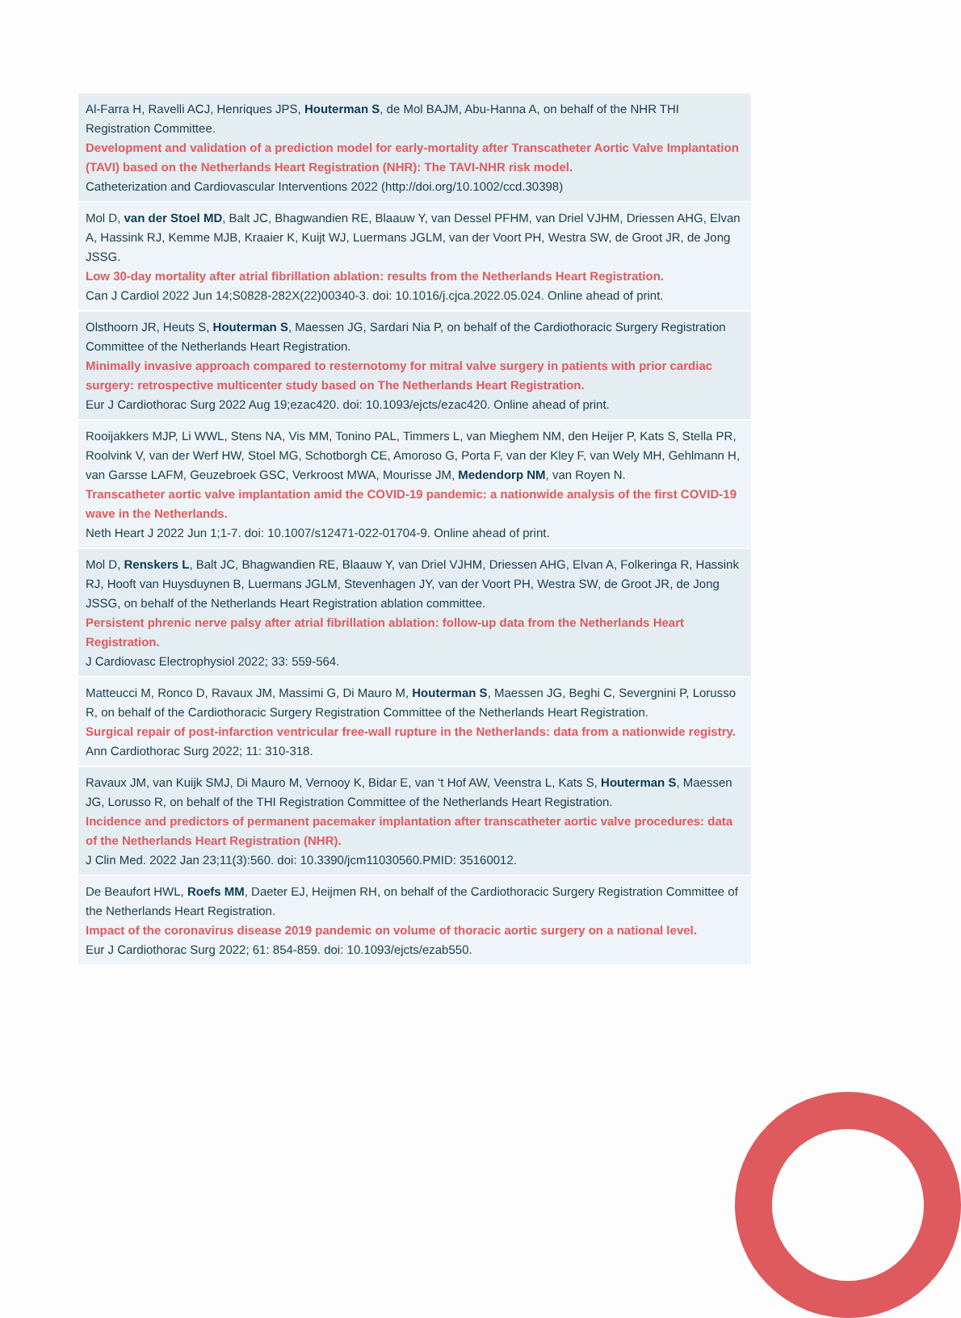| Al-Farra H, Ravelli ACJ, Henriques JPS, Houterman S , de Mol BAJM, Abu-Hanna A, on behalf of the NHR THI Registration Committee. Development and validation of a prediction model for early-mortality after Transcatheter Aortic Valve Implantation (TAVI) based on the Netherlands Heart Registration (NHR): The TAVI-NHR risk model. Catheterization and Cardiovascular Interventions 2022 (http://doi.org/10.1002/ccd.30398) |
| Mol D, van der Stoel MD , Balt JC, Bhagwandien RE, Blaauw Y, van Dessel PFHM, van Driel VJHM, Driessen AHG, Elvan A, Hassink RJ, Kemme MJB, Kraaier K, Kuijt WJ, Luermans JGLM, van der Voort PH, Westra SW, de Groot JR, de Jong JSSG. Low 30-day mortality after atrial fibrillation ablation: results from the Netherlands Heart Registration. Can J Cardiol 2022 Jun 14;S0828-282X(22)00340-3. doi: 10.1016/j.cjca.2022.05.024. Online ahead of print. |
| Olsthoorn JR, Heuts S, Houterman S , Maessen JG, Sardari Nia P, on behalf of the Cardiothoracic Surgery Registration Committee of the Netherlands Heart Registration. Minimally invasive approach compared to resternotomy for mitral valve surgery in patients with prior cardiac surgery: retrospective multicenter study based on The Netherlands Heart Registration. Eur J Cardiothorac Surg 2022 Aug 19;ezac420. doi: 10.1093/ejcts/ezac420. Online ahead of print. |
| Rooijakkers MJP, Li WWL, Stens NA, Vis MM, Tonino PAL, Timmers L, van Mieghem NM, den Heijer P, Kats S, Stella PR, Roolvink V, van der Werf HW, Stoel MG, Schotborgh CE, Amoroso G, Porta F, van der Kley F, van Wely MH, Gehlmann H, van Garsse LAFM, Geuzebroek GSC, Verkroost MWA, Mourisse JM, Medendorp NM , van Royen N. Transcatheter aortic valve implantation amid the COVID-19 pandemic: a nationwide analysis of the first COVID-19 wave in the Netherlands. Neth Heart J 2022 Jun 1;1-7. doi: 10.1007/s12471-022-01704-9. Online ahead of print. |
| Mol D, Renskers L , Balt JC, Bhagwandien RE, Blaauw Y, van Driel VJHM, Driessen AHG, Elvan A, Folkeringa R, Hassink RJ, Hooft van Huysduynen B, Luermans JGLM, Stevenhagen JY, van der Voort PH, Westra SW, de Groot JR, de Jong JSSG, on behalf of the Netherlands Heart Registration ablation committee. Persistent phrenic nerve palsy after atrial fibrillation ablation: follow-up data from the Netherlands Heart Registration. J Cardiovasc Electrophysiol 2022; 33: 559-564. |
| Matteucci M, Ronco D, Ravaux JM, Massimi G, Di Mauro M, Houterman S , Maessen JG, Beghi C, Severgnini P, Lorusso R, on behalf of the Cardiothoracic Surgery Registration Committee of the Netherlands Heart Registration. Surgical repair of post-infarction ventricular free-wall rupture in the Netherlands: data from a nationwide registry. Ann Cardiothorac Surg 2022; 11: 310-318. |
| Ravaux JM, van Kuijk SMJ, Di Mauro M, Vernooy K, Bidar E, van ‘t Hof AW, Veenstra L, Kats S, Houterman S , Maessen JG, Lorusso R, on behalf of the THI Registration Committee of the Netherlands Heart Registration. Incidence and predictors of permanent pacemaker implantation after transcatheter aortic valve procedures: data of the Netherlands Heart Registration (NHR). J Clin Med. 2022 Jan 23;11(3):560. doi: 10.3390/jcm11030560.PMID: 35160012. |
| De Beaufort HWL, Roefs MM , Daeter EJ, Heijmen RH, on behalf of the Cardiothoracic Surgery Registration Committee of the Netherlands Heart Registration. Impact of the coronavirus disease 2019 pandemic on volume of thoracic aortic surgery on a national level. Eur J Cardiothorac Surg 2022; 61: 854-859. doi: 10.1093/ejcts/ezab550. |